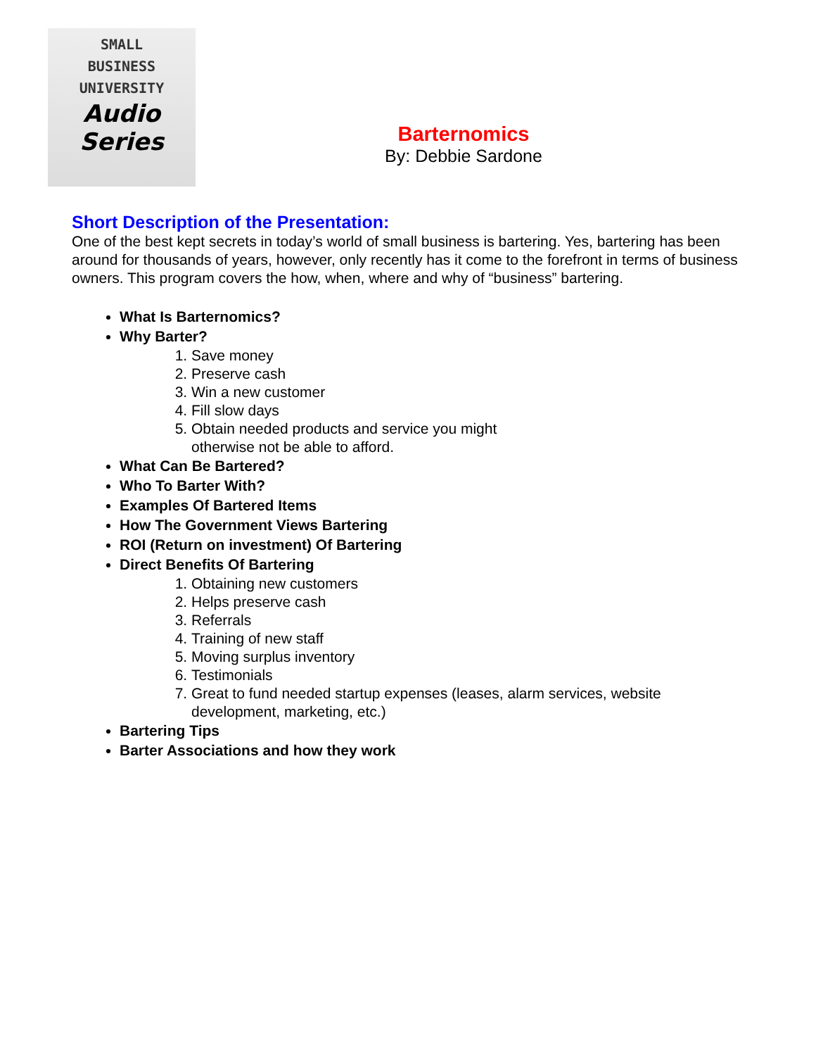SMALL
BUSINESS
UNIVERSITY
Audio
Series
Barternomics
By: Debbie Sardone
Short Description of the Presentation:
One of the best kept secrets in today’s world of small business is bartering. Yes, bartering has been around for thousands of years, however, only recently has it come to the forefront in terms of business owners. This program covers the how, when, where and why of “business” bartering.
What Is Barternomics?
Why Barter?
1. Save money
2. Preserve cash
3. Win a new customer
4. Fill slow days
5. Obtain needed products and service you might
otherwise not be able to afford.
What Can Be Bartered?
Who To Barter With?
Examples Of Bartered Items
How The Government Views Bartering
ROI (Return on investment) Of Bartering
Direct Benefits Of Bartering
1. Obtaining new customers
2. Helps preserve cash
3. Referrals
4. Training of new staff
5. Moving surplus inventory
6. Testimonials
7. Great to fund needed startup expenses (leases, alarm services, website development, marketing, etc.)
Bartering Tips
Barter Associations and how they work